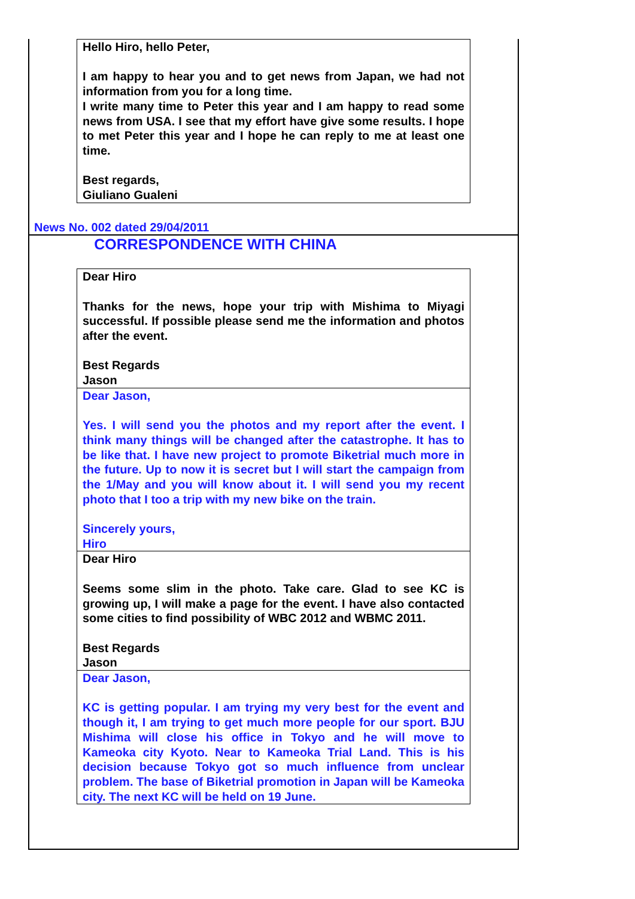Hello Hiro, hello Peter,
I am happy to hear you and to get news from Japan, we had not information from you for a long time.
I write many time to Peter this year and I am happy to read some news from USA. I see that my effort have give some results. I hope to met Peter this year and I hope he can reply to me at least one time.
Best regards,
Giuliano Gualeni
News No. 002 dated 29/04/2011
CORRESPONDENCE WITH CHINA
Dear Hiro
Thanks for the news, hope your trip with Mishima to Miyagi successful. If possible please send me the information and photos after the event.
Best Regards
Jason
Dear Jason,
Yes. I will send you the photos and my report after the event. I think many things will be changed after the catastrophe. It has to be like that. I have new project to promote Biketrial much more in the future. Up to now it is secret but I will start the campaign from the 1/May and you will know about it. I will send you my recent photo that I too a trip with my new bike on the train.
Sincerely yours,
Hiro
Dear Hiro
Seems some slim in the photo. Take care. Glad to see KC is growing up, I will make a page for the event. I have also contacted some cities to find possibility of WBC 2012 and WBMC 2011.
Best Regards
Jason
Dear Jason,
KC is getting popular. I am trying my very best for the event and though it, I am trying to get much more people for our sport. BJU Mishima will close his office in Tokyo and he will move to Kameoka city Kyoto. Near to Kameoka Trial Land. This is his decision because Tokyo got so much influence from unclear problem. The base of Biketrial promotion in Japan will be Kameoka city. The next KC will be held on 19 June.